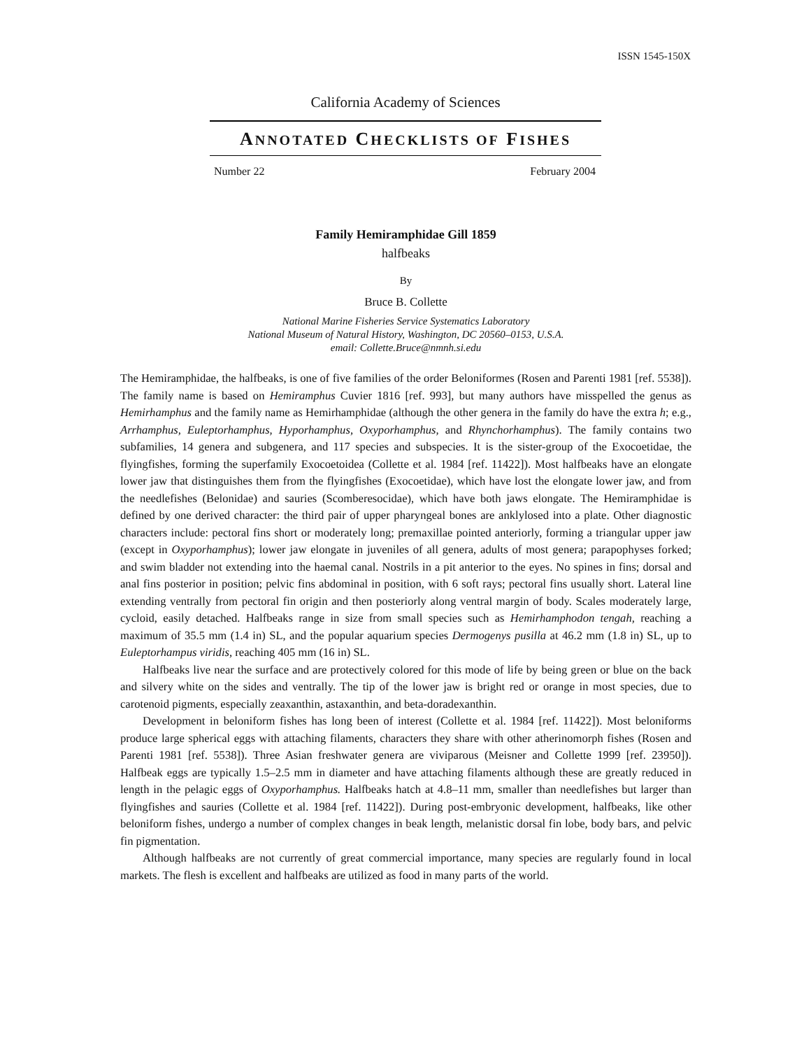ISSN 1545-150X
California Academy of Sciences
ANNOTATED CHECKLISTS OF FISHES
Number 22 February 2004
Family Hemiramphidae Gill 1859
halfbeaks
By
Bruce B. Collette
National Marine Fisheries Service Systematics Laboratory
National Museum of Natural History, Washington, DC 20560–0153, U.S.A.
email: Collette.Bruce@nmnh.si.edu
The Hemiramphidae, the halfbeaks, is one of five families of the order Beloniformes (Rosen and Parenti 1981 [ref. 5538]). The family name is based on Hemiramphus Cuvier 1816 [ref. 993], but many authors have misspelled the genus as Hemirhamphus and the family name as Hemirhamphidae (although the other genera in the family do have the extra h; e.g., Arrhamphus, Euleptorhamphus, Hyporhamphus, Oxyporhamphus, and Rhynchorhamphus). The family contains two subfamilies, 14 genera and subgenera, and 117 species and subspecies. It is the sister-group of the Exocoetidae, the flyingfishes, forming the superfamily Exocoetoidea (Collette et al. 1984 [ref. 11422]). Most halfbeaks have an elongate lower jaw that distinguishes them from the flyingfishes (Exocoetidae), which have lost the elongate lower jaw, and from the needlefishes (Belonidae) and sauries (Scomberesocidae), which have both jaws elongate. The Hemiramphidae is defined by one derived character: the third pair of upper pharyngeal bones are anklylosed into a plate. Other diagnostic characters include: pectoral fins short or moderately long; premaxillae pointed anteriorly, forming a triangular upper jaw (except in Oxyporhamphus); lower jaw elongate in juveniles of all genera, adults of most genera; parapophyses forked; and swim bladder not extending into the haemal canal. Nostrils in a pit anterior to the eyes. No spines in fins; dorsal and anal fins posterior in position; pelvic fins abdominal in position, with 6 soft rays; pectoral fins usually short. Lateral line extending ventrally from pectoral fin origin and then posteriorly along ventral margin of body. Scales moderately large, cycloid, easily detached. Halfbeaks range in size from small species such as Hemirhamphodon tengah, reaching a maximum of 35.5 mm (1.4 in) SL, and the popular aquarium species Dermogenys pusilla at 46.2 mm (1.8 in) SL, up to Euleptorhampus viridis, reaching 405 mm (16 in) SL.
Halfbeaks live near the surface and are protectively colored for this mode of life by being green or blue on the back and silvery white on the sides and ventrally. The tip of the lower jaw is bright red or orange in most species, due to carotenoid pigments, especially zeaxanthin, astaxanthin, and beta-doradexanthin.
Development in beloniform fishes has long been of interest (Collette et al. 1984 [ref. 11422]). Most beloniforms produce large spherical eggs with attaching filaments, characters they share with other atherinomorph fishes (Rosen and Parenti 1981 [ref. 5538]). Three Asian freshwater genera are viviparous (Meisner and Collette 1999 [ref. 23950]). Halfbeak eggs are typically 1.5–2.5 mm in diameter and have attaching filaments although these are greatly reduced in length in the pelagic eggs of Oxyporhamphus. Halfbeaks hatch at 4.8–11 mm, smaller than needlefishes but larger than flyingfishes and sauries (Collette et al. 1984 [ref. 11422]). During post-embryonic development, halfbeaks, like other beloniform fishes, undergo a number of complex changes in beak length, melanistic dorsal fin lobe, body bars, and pelvic fin pigmentation.
Although halfbeaks are not currently of great commercial importance, many species are regularly found in local markets. The flesh is excellent and halfbeaks are utilized as food in many parts of the world.